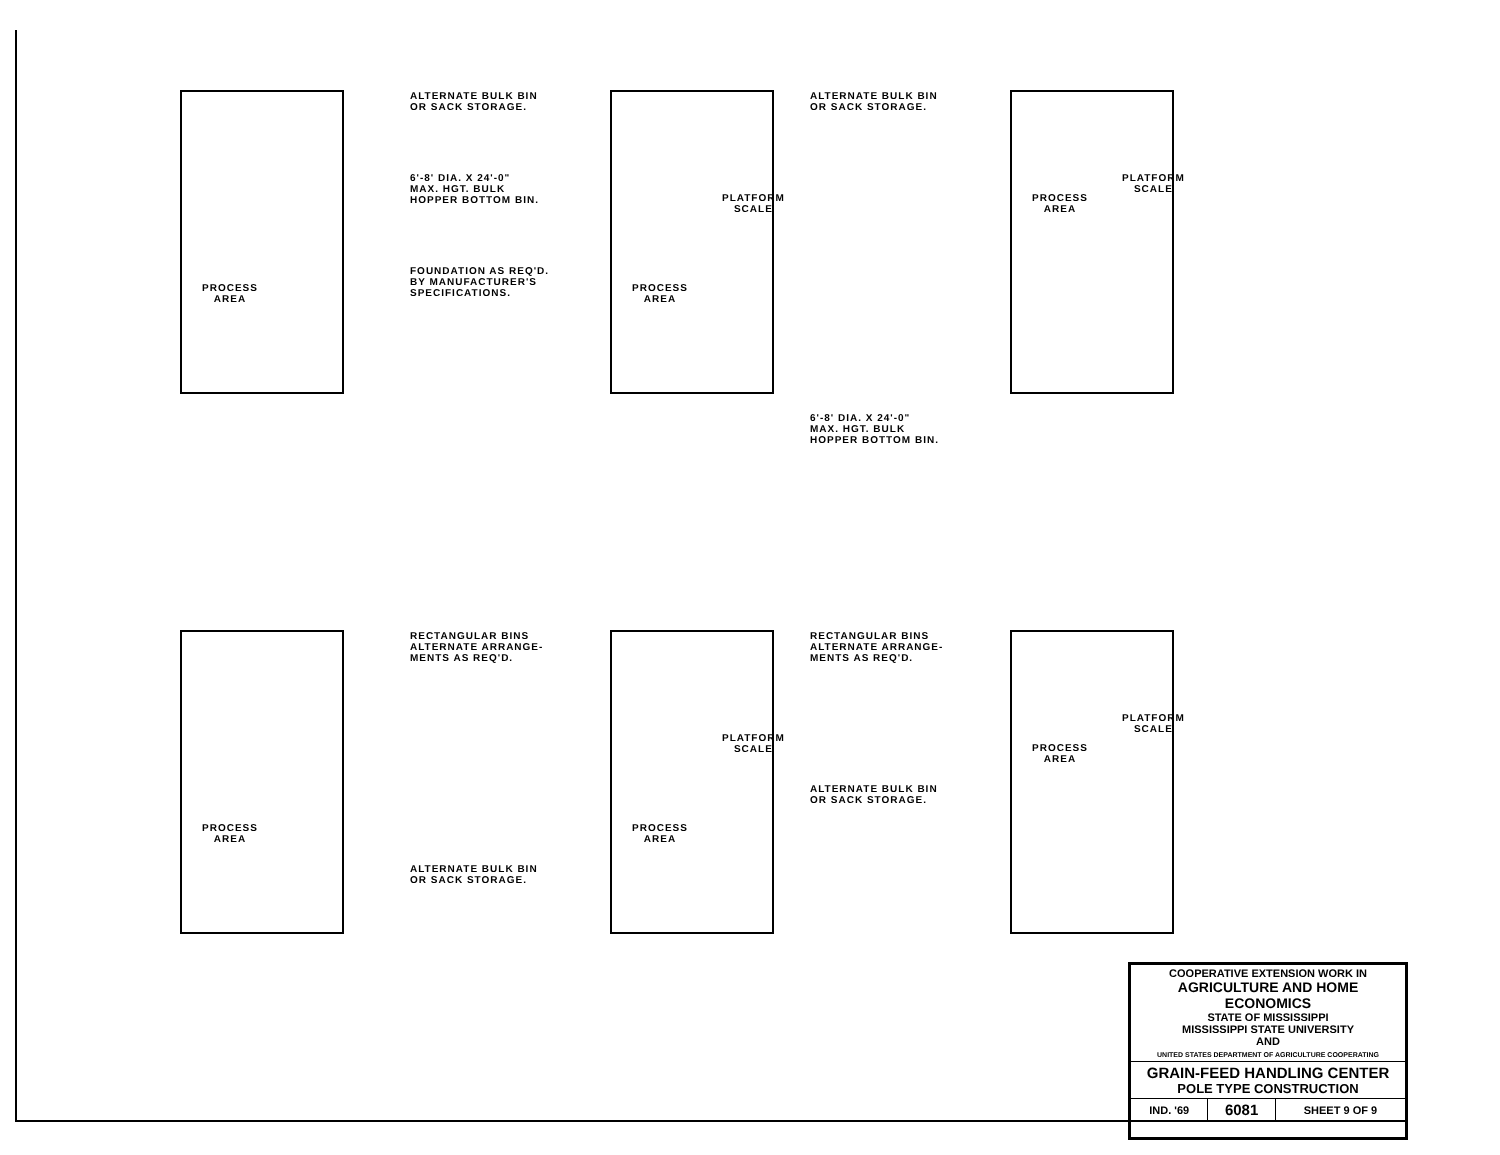PROCESS
AREA
ALTERNATE BULK BIN OR SACK STORAGE.
6'-8' DIA. X 24'-0" MAX. HGT. BULK HOPPER BOTTOM BIN.
FOUNDATION AS REQ'D. BY MANUFACTURER'S SPECIFICATIONS.
PROCESS
AREA
PLATFORM SCALE
ALTERNATE BULK BIN OR SACK STORAGE.
6'-8' DIA. X 24'-0" MAX. HGT. BULK HOPPER BOTTOM BIN.
PROCESS
AREA
PLATFORM SCALE
PROCESS
AREA
RECTANGULAR BINS ALTERNATE ARRANGE- MENTS AS REQ'D.
ALTERNATE BULK BIN OR SACK STORAGE.
PROCESS
AREA
PLATFORM SCALE
RECTANGULAR BINS ALTERNATE ARRANGE- MENTS AS REQ'D.
ALTERNATE BULK BIN OR SACK STORAGE.
PROCESS
AREA
PLATFORM SCALE
| COOPERATIVE EXTENSION WORK IN AGRICULTURE AND HOME ECONOMICS STATE OF MISSISSIPPI MISSISSIPPI STATE UNIVERSITY AND UNITED STATES DEPARTMENT OF AGRICULTURE COOPERATING | | |
| GRAIN-FEED HANDLING CENTER POLE TYPE CONSTRUCTION | | |
| IND. '69 | 6081 | SHEET 9 OF 9 |